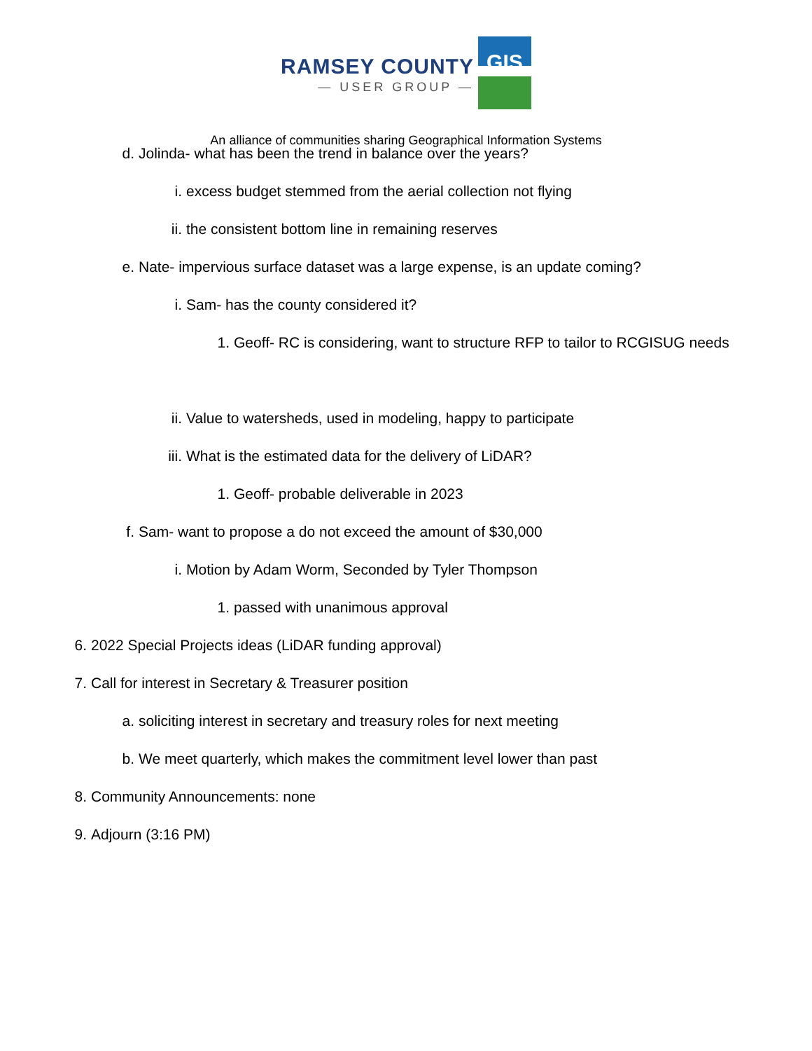RAMSEY COUNTY
— USER GROUP —
GIS
An alliance of communities sharing Geographical Information Systems
d. Jolinda- what has been the trend in balance over the years?
i. excess budget stemmed from the aerial collection not flying
ii. the consistent bottom line in remaining reserves
e. Nate- impervious surface dataset was a large expense, is an update coming?
i. Sam- has the county considered it?
1. Geoff- RC is considering, want to structure RFP to tailor to RCGISUG needs
ii. Value to watersheds, used in modeling, happy to participate
iii. What is the estimated data for the delivery of LiDAR?
1. Geoff- probable deliverable in 2023
f. Sam- want to propose a do not exceed the amount of $30,000
i. Motion by Adam Worm, Seconded by Tyler Thompson
1. passed with unanimous approval
6. 2022 Special Projects ideas (LiDAR funding approval)
7. Call for interest in Secretary & Treasurer position
a. soliciting interest in secretary and treasury roles for next meeting
b. We meet quarterly, which makes the commitment level lower than past
8. Community Announcements: none
9. Adjourn (3:16 PM)